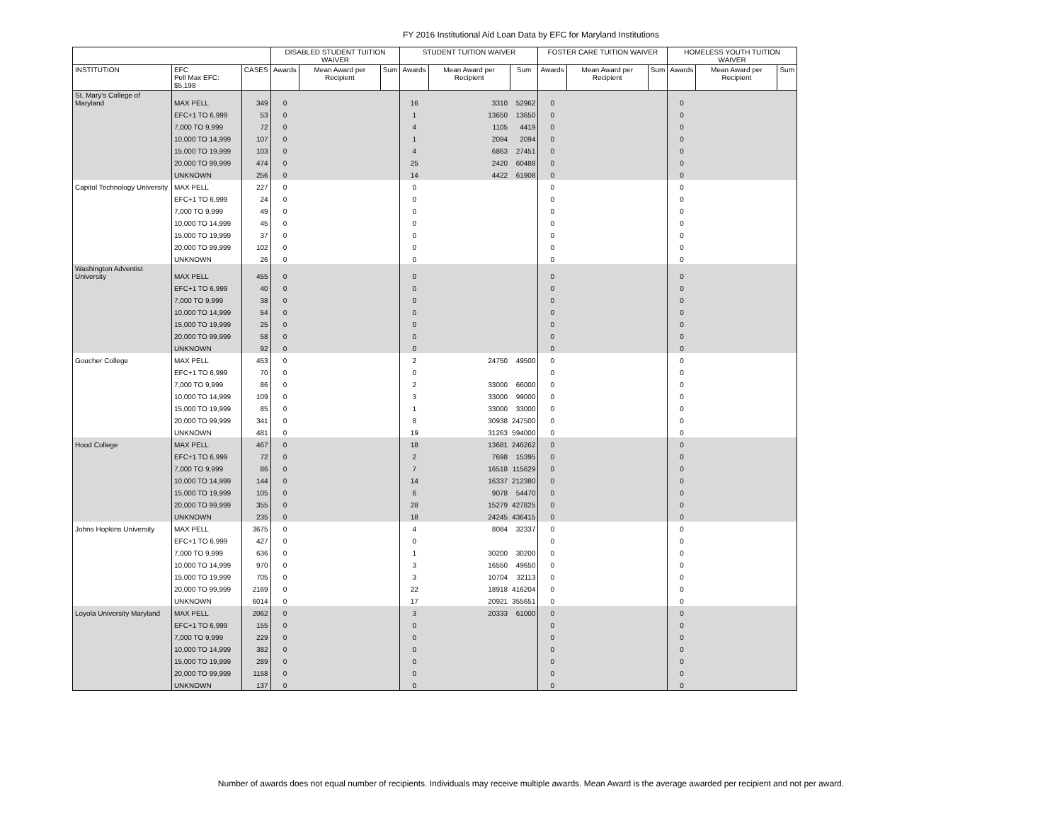FY 2016 Institutional Aid Loan Data by EFC for Maryland Institutions
| | | | DISABLED STUDENT TUITION WAIVER | | | STUDENT TUITION WAIVER | | | FOSTER CARE TUITION WAIVER | | | HOMELESS YOUTH TUITION WAIVER | | |
| --- | --- | --- | --- | --- | --- | --- | --- | --- | --- | --- | --- | --- | --- | --- |
| INSTITUTION | EFC Pell Max EFC: $5,198 | CASES | Awards | Mean Award per Recipient | Sum | Awards | Mean Award per Recipient | Sum | Awards | Mean Award per Recipient | Sum | Awards | Mean Award per Recipient | Sum |
| St. Mary's College of Maryland | MAX PELL | 349 | 0 | | | 16 | 3310 | 52962 | 0 | | | 0 | | |
| | EFC+1 TO 6,999 | 53 | 0 | | | 1 | 13650 | 13650 | 0 | | | 0 | | |
| | 7,000 TO 9,999 | 72 | 0 | | | 4 | 1105 | 4419 | 0 | | | 0 | | |
| | 10,000 TO 14,999 | 107 | 0 | | | 1 | 2094 | 2094 | 0 | | | 0 | | |
| | 15,000 TO 19,999 | 103 | 0 | | | 4 | 6863 | 27451 | 0 | | | 0 | | |
| | 20,000 TO 99,999 | 474 | 0 | | | 25 | 2420 | 60488 | 0 | | | 0 | | |
| | UNKNOWN | 256 | 0 | | | 14 | 4422 | 61908 | 0 | | | 0 | | |
| Capitol Technology University | MAX PELL | 227 | 0 | | | 0 | | | 0 | | | 0 | | |
| | EFC+1 TO 6,999 | 24 | 0 | | | 0 | | | 0 | | | 0 | | |
| | 7,000 TO 9,999 | 49 | 0 | | | 0 | | | 0 | | | 0 | | |
| | 10,000 TO 14,999 | 45 | 0 | | | 0 | | | 0 | | | 0 | | |
| | 15,000 TO 19,999 | 37 | 0 | | | 0 | | | 0 | | | 0 | | |
| | 20,000 TO 99,999 | 102 | 0 | | | 0 | | | 0 | | | 0 | | |
| | UNKNOWN | 26 | 0 | | | 0 | | | 0 | | | 0 | | |
| Washington Adventist University | MAX PELL | 455 | 0 | | | 0 | | | 0 | | | 0 | | |
| | EFC+1 TO 6,999 | 40 | 0 | | | 0 | | | 0 | | | 0 | | |
| | 7,000 TO 9,999 | 38 | 0 | | | 0 | | | 0 | | | 0 | | |
| | 10,000 TO 14,999 | 54 | 0 | | | 0 | | | 0 | | | 0 | | |
| | 15,000 TO 19,999 | 25 | 0 | | | 0 | | | 0 | | | 0 | | |
| | 20,000 TO 99,999 | 58 | 0 | | | 0 | | | 0 | | | 0 | | |
| | UNKNOWN | 92 | 0 | | | 0 | | | 0 | | | 0 | | |
| Goucher College | MAX PELL | 453 | 0 | | | 2 | 24750 | 49500 | 0 | | | 0 | | |
| | EFC+1 TO 6,999 | 70 | 0 | | | 0 | | | 0 | | | 0 | | |
| | 7,000 TO 9,999 | 86 | 0 | | | 2 | 33000 | 66000 | 0 | | | 0 | | |
| | 10,000 TO 14,999 | 109 | 0 | | | 3 | 33000 | 99000 | 0 | | | 0 | | |
| | 15,000 TO 19,999 | 85 | 0 | | | 1 | 33000 | 33000 | 0 | | | 0 | | |
| | 20,000 TO 99,999 | 341 | 0 | | | 8 | 30938 | 247500 | 0 | | | 0 | | |
| | UNKNOWN | 481 | 0 | | | 19 | 31263 | 594000 | 0 | | | 0 | | |
| Hood College | MAX PELL | 467 | 0 | | | 18 | 13681 | 246262 | 0 | | | 0 | | |
| | EFC+1 TO 6,999 | 72 | 0 | | | 2 | 7698 | 15395 | 0 | | | 0 | | |
| | 7,000 TO 9,999 | 86 | 0 | | | 7 | 16518 | 115629 | 0 | | | 0 | | |
| | 10,000 TO 14,999 | 144 | 0 | | | 14 | 16337 | 212380 | 0 | | | 0 | | |
| | 15,000 TO 19,999 | 105 | 0 | | | 6 | 9078 | 54470 | 0 | | | 0 | | |
| | 20,000 TO 99,999 | 355 | 0 | | | 28 | 15279 | 427825 | 0 | | | 0 | | |
| | UNKNOWN | 235 | 0 | | | 18 | 24245 | 436415 | 0 | | | 0 | | |
| Johns Hopkins University | MAX PELL | 3675 | 0 | | | 4 | 8084 | 32337 | 0 | | | 0 | | |
| | EFC+1 TO 6,999 | 427 | 0 | | | 0 | | | 0 | | | 0 | | |
| | 7,000 TO 9,999 | 636 | 0 | | | 1 | 30200 | 30200 | 0 | | | 0 | | |
| | 10,000 TO 14,999 | 970 | 0 | | | 3 | 16550 | 49650 | 0 | | | 0 | | |
| | 15,000 TO 19,999 | 705 | 0 | | | 3 | 10704 | 32113 | 0 | | | 0 | | |
| | 20,000 TO 99,999 | 2169 | 0 | | | 22 | 18918 | 416204 | 0 | | | 0 | | |
| | UNKNOWN | 6014 | 0 | | | 17 | 20921 | 355651 | 0 | | | 0 | | |
| Loyola University Maryland | MAX PELL | 2062 | 0 | | | 3 | 20333 | 61000 | 0 | | | 0 | | |
| | EFC+1 TO 6,999 | 155 | 0 | | | 0 | | | 0 | | | 0 | | |
| | 7,000 TO 9,999 | 229 | 0 | | | 0 | | | 0 | | | 0 | | |
| | 10,000 TO 14,999 | 382 | 0 | | | 0 | | | 0 | | | 0 | | |
| | 15,000 TO 19,999 | 289 | 0 | | | 0 | | | 0 | | | 0 | | |
| | 20,000 TO 99,999 | 1158 | 0 | | | 0 | | | 0 | | | 0 | | |
| | UNKNOWN | 137 | 0 | | | 0 | | | 0 | | | 0 | | |
Number of awards does not equal number of recipients. Individuals may receive multiple awards. Mean Award is the average awarded per recipient and not per award.